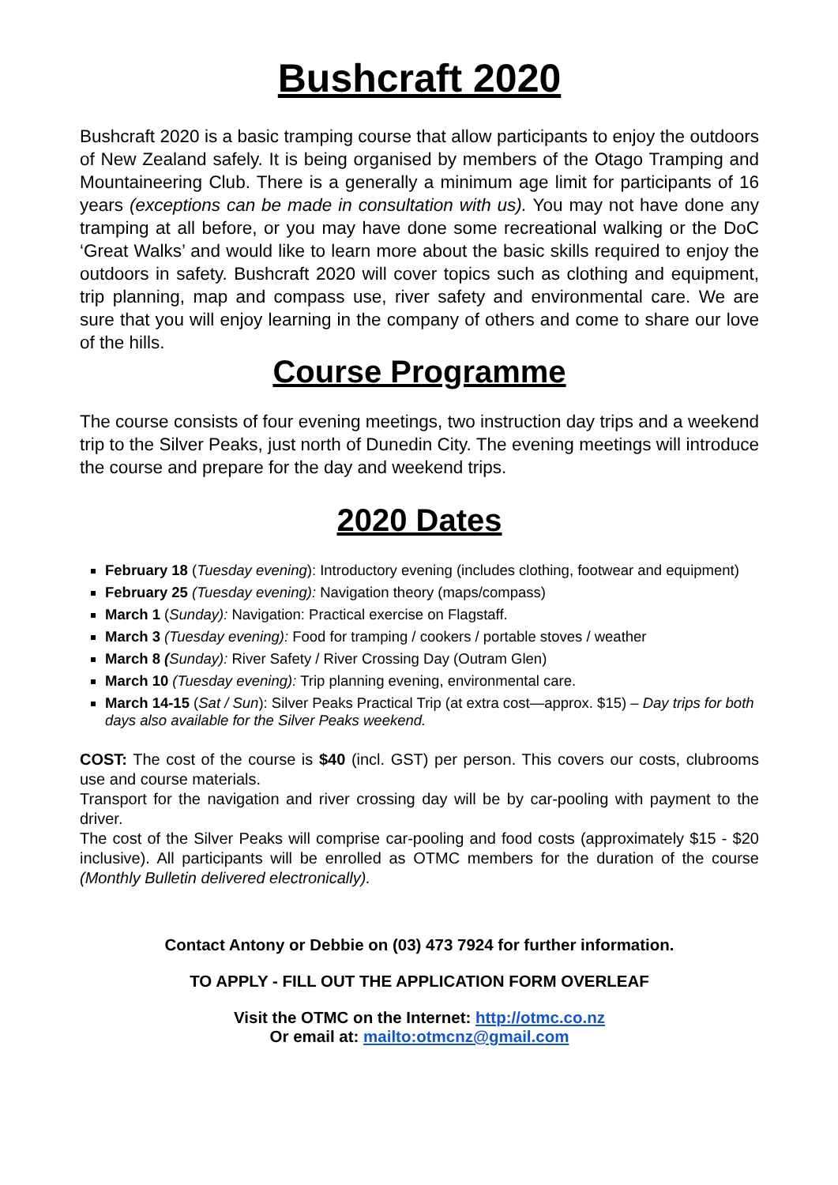Bushcraft 2020
Bushcraft 2020 is a basic tramping course that allow participants to enjoy the outdoors of New Zealand safely. It is being organised by members of the Otago Tramping and Mountaineering Club. There is a generally a minimum age limit for participants of 16 years (exceptions can be made in consultation with us). You may not have done any tramping at all before, or you may have done some recreational walking or the DoC ‘Great Walks’ and would like to learn more about the basic skills required to enjoy the outdoors in safety. Bushcraft 2020 will cover topics such as clothing and equipment, trip planning, map and compass use, river safety and environmental care. We are sure that you will enjoy learning in the company of others and come to share our love of the hills.
Course Programme
The course consists of four evening meetings, two instruction day trips and a weekend trip to the Silver Peaks, just north of Dunedin City. The evening meetings will introduce the course and prepare for the day and weekend trips.
2020 Dates
February 18 (Tuesday evening): Introductory evening (includes clothing, footwear and equipment)
February 25 (Tuesday evening): Navigation theory (maps/compass)
March 1 (Sunday): Navigation: Practical exercise on Flagstaff.
March 3 (Tuesday evening): Food for tramping / cookers / portable stoves / weather
March 8 (Sunday): River Safety / River Crossing Day (Outram Glen)
March 10 (Tuesday evening): Trip planning evening, environmental care.
March 14-15 (Sat / Sun): Silver Peaks Practical Trip (at extra cost—approx. $15) – Day trips for both days also available for the Silver Peaks weekend.
COST: The cost of the course is $40 (incl. GST) per person. This covers our costs, clubrooms use and course materials.
Transport for the navigation and river crossing day will be by car-pooling with payment to the driver.
The cost of the Silver Peaks will comprise car-pooling and food costs (approximately $15 - $20 inclusive). All participants will be enrolled as OTMC members for the duration of the course (Monthly Bulletin delivered electronically).
Contact Antony or Debbie on (03) 473 7924 for further information.
TO APPLY - FILL OUT THE APPLICATION FORM OVERLEAF
Visit the OTMC on the Internet: http://otmc.co.nz
Or email at: mailto:otmcnz@gmail.com